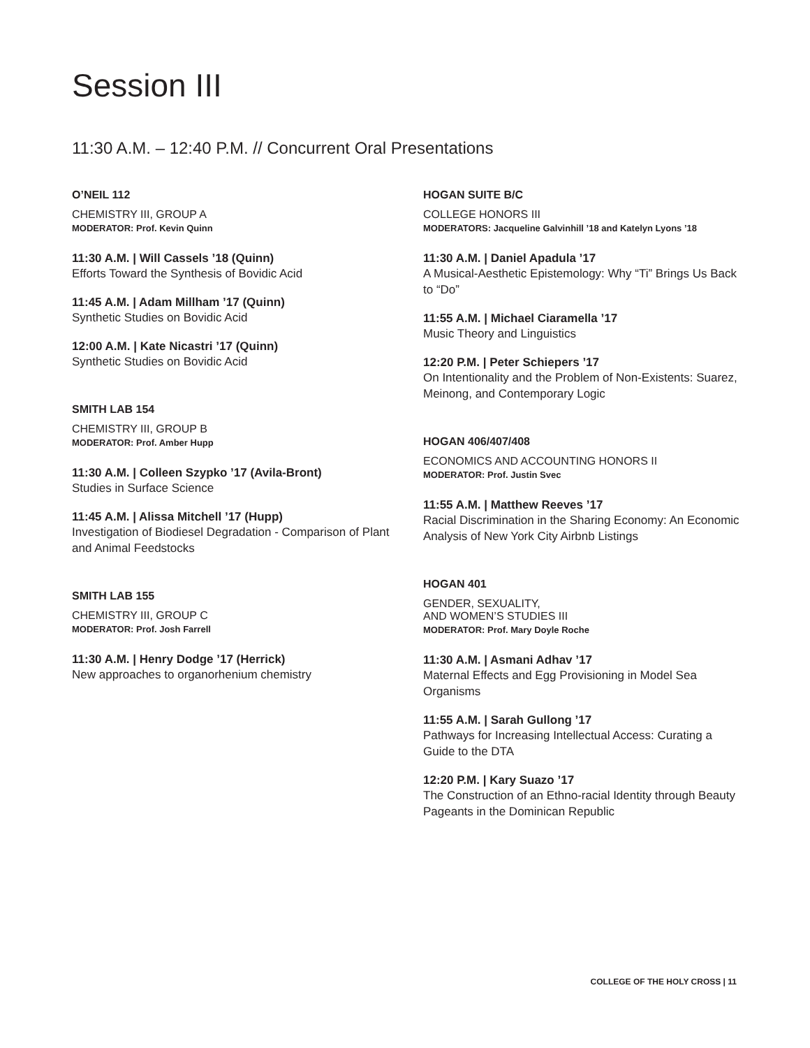Session III
11:30 A.M. – 12:40 P.M. // Concurrent Oral Presentations
O’NEIL 112
CHEMISTRY III, GROUP A
MODERATOR: Prof. Kevin Quinn
11:30 A.M. | Will Cassels ’18 (Quinn)
Efforts Toward the Synthesis of Bovidic Acid
11:45 A.M. | Adam Millham ’17 (Quinn)
Synthetic Studies on Bovidic Acid
12:00 A.M. | Kate Nicastri ’17 (Quinn)
Synthetic Studies on Bovidic Acid
SMITH LAB 154
CHEMISTRY III, GROUP B
MODERATOR: Prof. Amber Hupp
11:30 A.M. | Colleen Szypko ’17 (Avila-Bront)
Studies in Surface Science
11:45 A.M. | Alissa Mitchell ’17 (Hupp)
Investigation of Biodiesel Degradation - Comparison of Plant and Animal Feedstocks
SMITH LAB 155
CHEMISTRY III, GROUP C
MODERATOR: Prof. Josh Farrell
11:30 A.M. | Henry Dodge ’17 (Herrick)
New approaches to organorhenium chemistry
HOGAN SUITE B/C
COLLEGE HONORS III
MODERATORS: Jacqueline Galvinhill ’18 and Katelyn Lyons ’18
11:30 A.M. | Daniel Apadula ’17
A Musical-Aesthetic Epistemology: Why “Ti” Brings Us Back to “Do”
11:55 A.M. | Michael Ciaramella ’17
Music Theory and Linguistics
12:20 P.M. | Peter Schiepers ’17
On Intentionality and the Problem of Non-Existents: Suarez, Meinong, and Contemporary Logic
HOGAN 406/407/408
ECONOMICS AND ACCOUNTING HONORS II
MODERATOR: Prof. Justin Svec
11:55 A.M. | Matthew Reeves ’17
Racial Discrimination in the Sharing Economy: An Economic Analysis of New York City Airbnb Listings
HOGAN 401
GENDER, SEXUALITY,
AND WOMEN’S STUDIES III
MODERATOR: Prof. Mary Doyle Roche
11:30 A.M. | Asmani Adhav ’17
Maternal Effects and Egg Provisioning in Model Sea Organisms
11:55 A.M. | Sarah Gullong ’17
Pathways for Increasing Intellectual Access: Curating a Guide to the DTA
12:20 P.M. | Kary Suazo ’17
The Construction of an Ethno-racial Identity through Beauty Pageants in the Dominican Republic
COLLEGE OF THE HOLY CROSS | 11